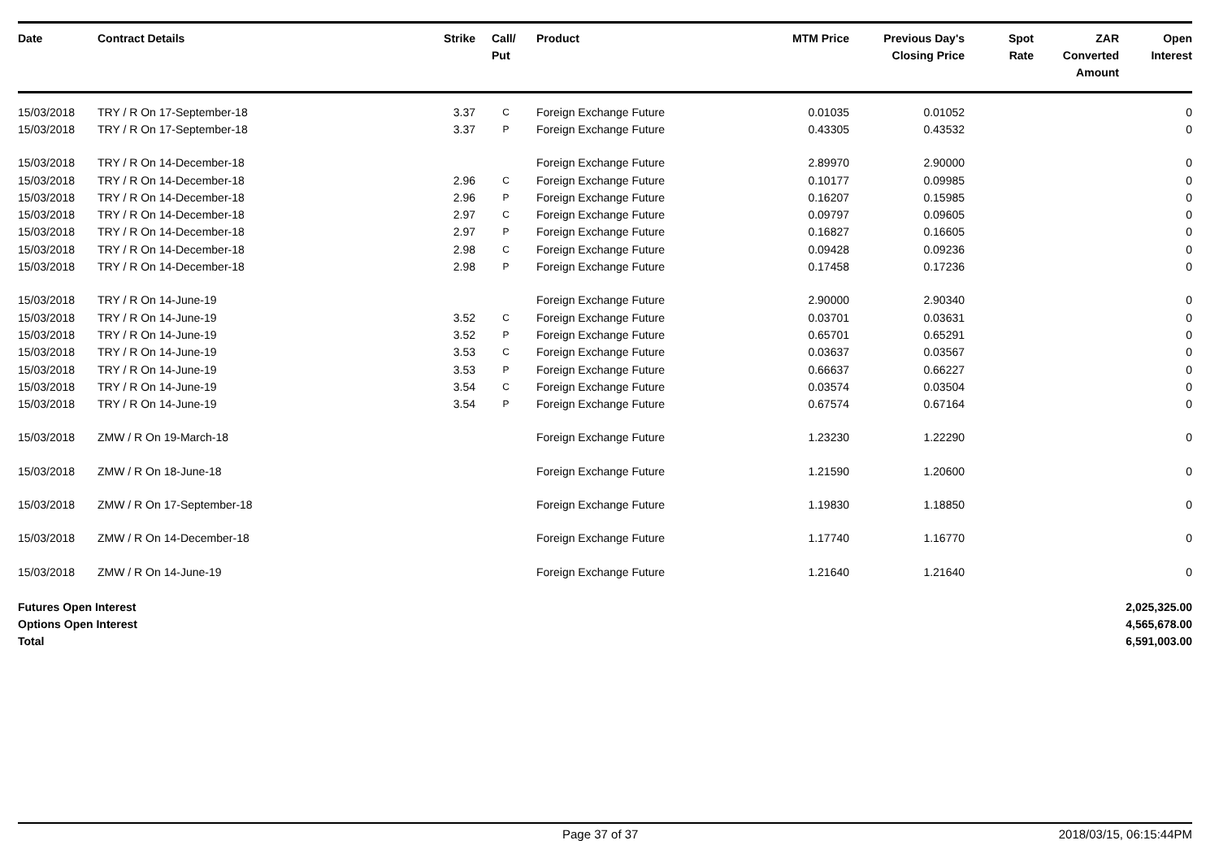| Date | Contract Details | Strike | Call/ Put | Product | MTM Price | Previous Day's Closing Price | Spot Rate | ZAR Converted Amount | Open Interest |
| --- | --- | --- | --- | --- | --- | --- | --- | --- | --- |
| 15/03/2018 | TRY / R On 17-September-18 | 3.37 | C | Foreign Exchange Future | 0.01035 | 0.01052 | | | 0 |
| 15/03/2018 | TRY / R On 17-September-18 | 3.37 | P | Foreign Exchange Future | 0.43305 | 0.43532 | | | 0 |
| 15/03/2018 | TRY / R On 14-December-18 | | | Foreign Exchange Future | 2.89970 | 2.90000 | | | 0 |
| 15/03/2018 | TRY / R On 14-December-18 | 2.96 | C | Foreign Exchange Future | 0.10177 | 0.09985 | | | 0 |
| 15/03/2018 | TRY / R On 14-December-18 | 2.96 | P | Foreign Exchange Future | 0.16207 | 0.15985 | | | 0 |
| 15/03/2018 | TRY / R On 14-December-18 | 2.97 | C | Foreign Exchange Future | 0.09797 | 0.09605 | | | 0 |
| 15/03/2018 | TRY / R On 14-December-18 | 2.97 | P | Foreign Exchange Future | 0.16827 | 0.16605 | | | 0 |
| 15/03/2018 | TRY / R On 14-December-18 | 2.98 | C | Foreign Exchange Future | 0.09428 | 0.09236 | | | 0 |
| 15/03/2018 | TRY / R On 14-December-18 | 2.98 | P | Foreign Exchange Future | 0.17458 | 0.17236 | | | 0 |
| 15/03/2018 | TRY / R On 14-June-19 | | | Foreign Exchange Future | 2.90000 | 2.90340 | | | 0 |
| 15/03/2018 | TRY / R On 14-June-19 | 3.52 | C | Foreign Exchange Future | 0.03701 | 0.03631 | | | 0 |
| 15/03/2018 | TRY / R On 14-June-19 | 3.52 | P | Foreign Exchange Future | 0.65701 | 0.65291 | | | 0 |
| 15/03/2018 | TRY / R On 14-June-19 | 3.53 | C | Foreign Exchange Future | 0.03637 | 0.03567 | | | 0 |
| 15/03/2018 | TRY / R On 14-June-19 | 3.53 | P | Foreign Exchange Future | 0.66637 | 0.66227 | | | 0 |
| 15/03/2018 | TRY / R On 14-June-19 | 3.54 | C | Foreign Exchange Future | 0.03574 | 0.03504 | | | 0 |
| 15/03/2018 | TRY / R On 14-June-19 | 3.54 | P | Foreign Exchange Future | 0.67574 | 0.67164 | | | 0 |
| 15/03/2018 | ZMW / R On 19-March-18 | | | Foreign Exchange Future | 1.23230 | 1.22290 | | | 0 |
| 15/03/2018 | ZMW / R On 18-June-18 | | | Foreign Exchange Future | 1.21590 | 1.20600 | | | 0 |
| 15/03/2018 | ZMW / R On 17-September-18 | | | Foreign Exchange Future | 1.19830 | 1.18850 | | | 0 |
| 15/03/2018 | ZMW / R On 14-December-18 | | | Foreign Exchange Future | 1.17740 | 1.16770 | | | 0 |
| 15/03/2018 | ZMW / R On 14-June-19 | | | Foreign Exchange Future | 1.21640 | 1.21640 | | | 0 |
| Futures Open Interest | | | | | | | | 2,025,325.00 | |
| Options Open Interest | | | | | | | | 4,565,678.00 | |
| Total | | | | | | | | 6,591,003.00 | |
Page 37 of 37 2018/03/15, 06:15:44PM